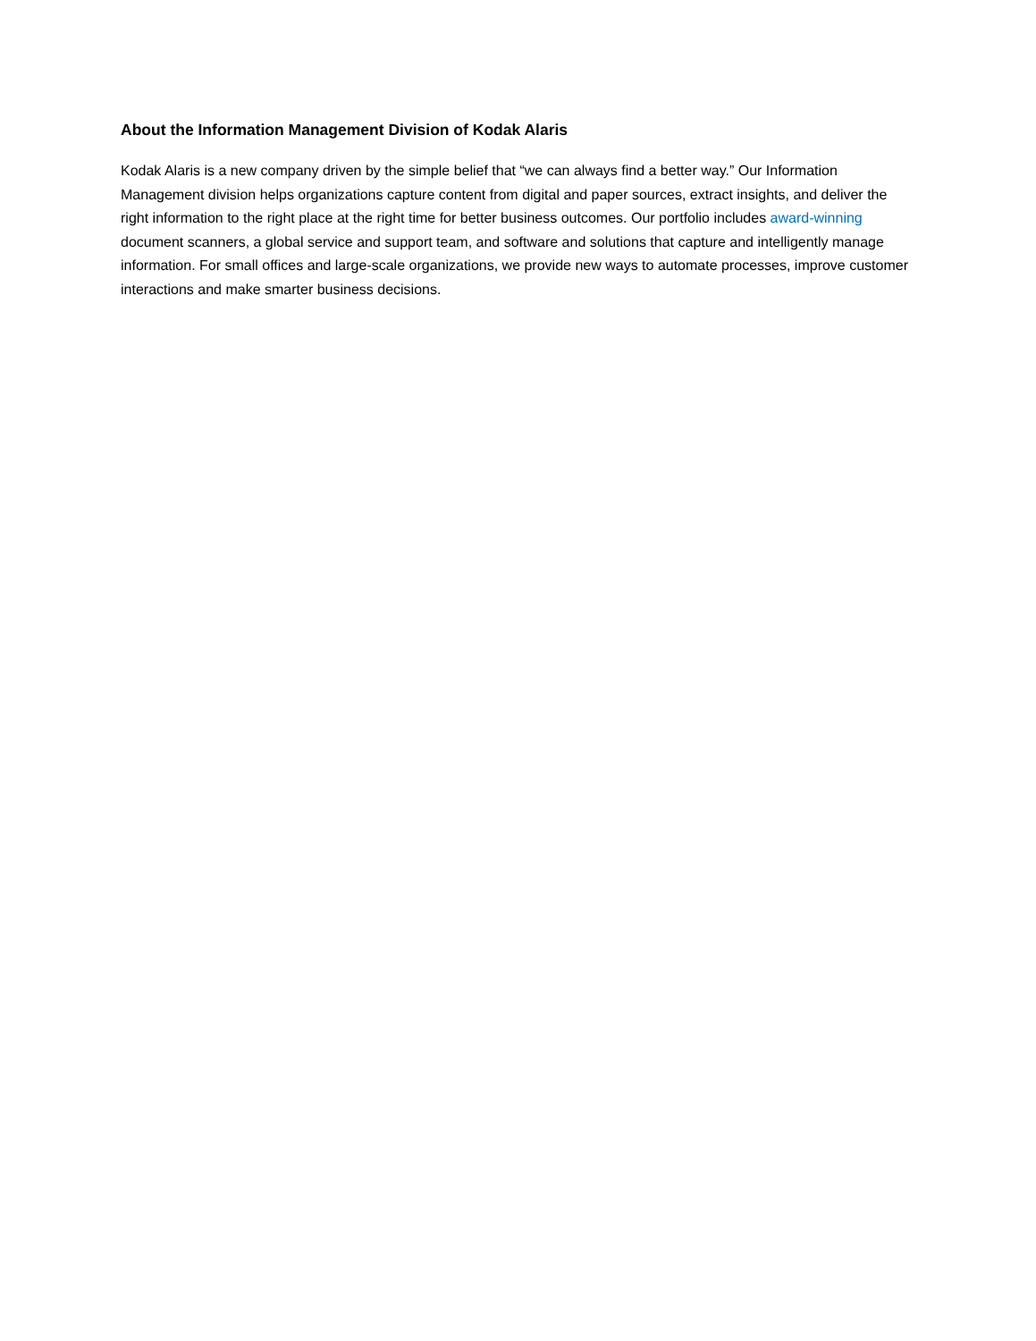About the Information Management Division of Kodak Alaris
Kodak Alaris is a new company driven by the simple belief that “we can always find a better way.” Our Information Management division helps organizations capture content from digital and paper sources, extract insights, and deliver the right information to the right place at the right time for better business outcomes. Our portfolio includes award-winning document scanners, a global service and support team, and software and solutions that capture and intelligently manage information. For small offices and large-scale organizations, we provide new ways to automate processes, improve customer interactions and make smarter business decisions.